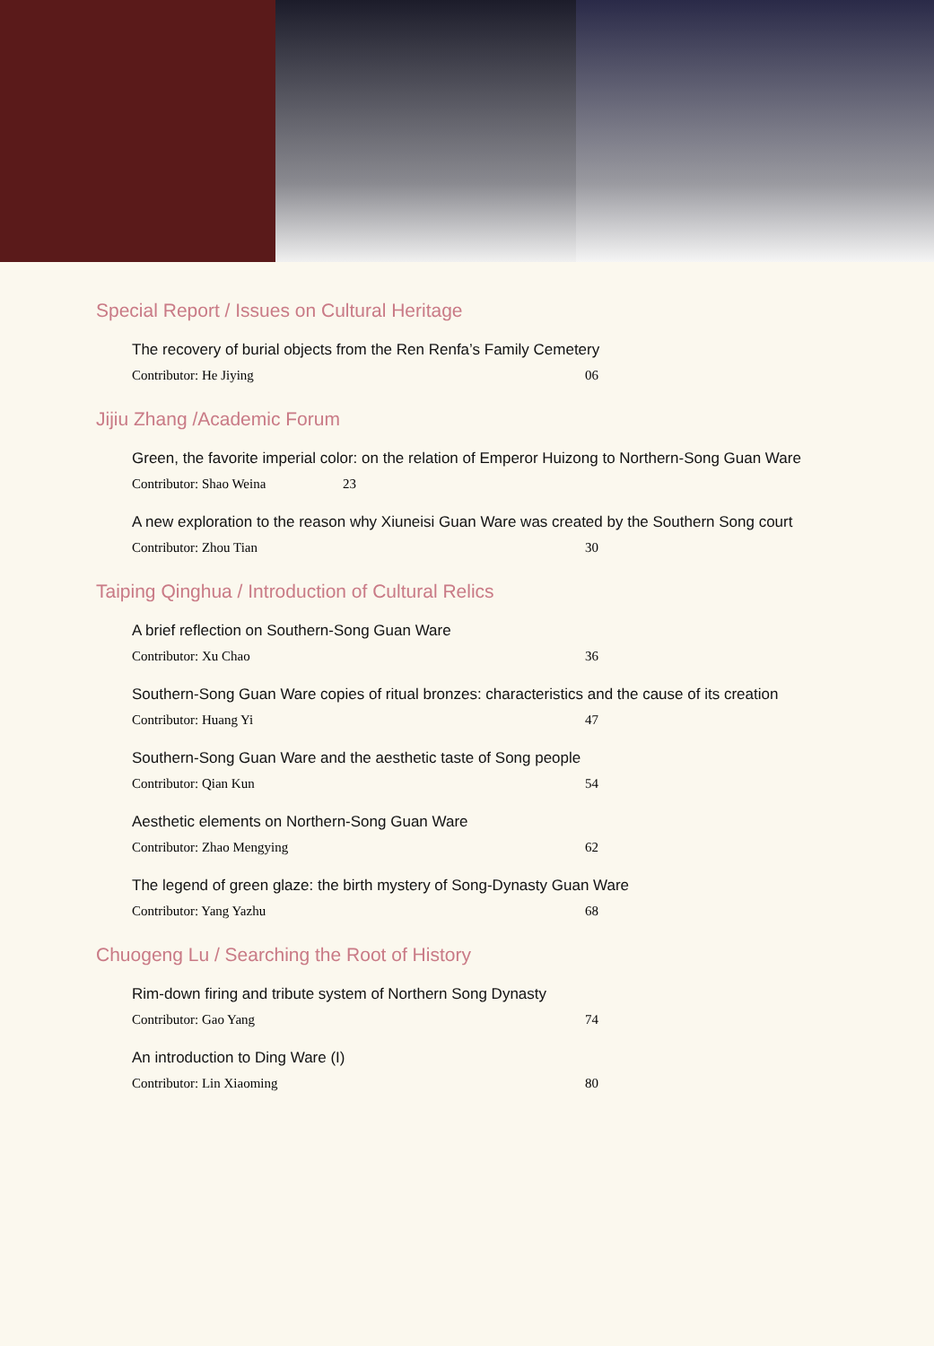Special Report / Issues on Cultural Heritage
The recovery of burial objects from the Ren Renfa’s Family Cemetery
Contributor: He Jiying 06
Jijiu Zhang /Academic Forum
Green, the favorite imperial color: on the relation of Emperor Huizong to Northern-Song Guan Ware
Contributor: Shao Weina 23
A new exploration to the reason why Xiuneisi Guan Ware was created by the Southern Song court
Contributor: Zhou Tian 30
Taiping Qinghua / Introduction of Cultural Relics
A brief reflection on Southern-Song Guan Ware
Contributor: Xu Chao 36
Southern-Song Guan Ware copies of ritual bronzes: characteristics and the cause of its creation
Contributor: Huang Yi 47
Southern-Song Guan Ware and the aesthetic taste of Song people
Contributor: Qian Kun 54
Aesthetic elements on Northern-Song Guan Ware
Contributor: Zhao Mengying 62
The legend of green glaze: the birth mystery of Song-Dynasty Guan Ware
Contributor: Yang Yazhu 68
Chuogeng Lu / Searching the Root of History
Rim-down firing and tribute system of Northern Song Dynasty
Contributor: Gao Yang 74
An introduction to Ding Ware (I)
Contributor: Lin Xiaoming 80